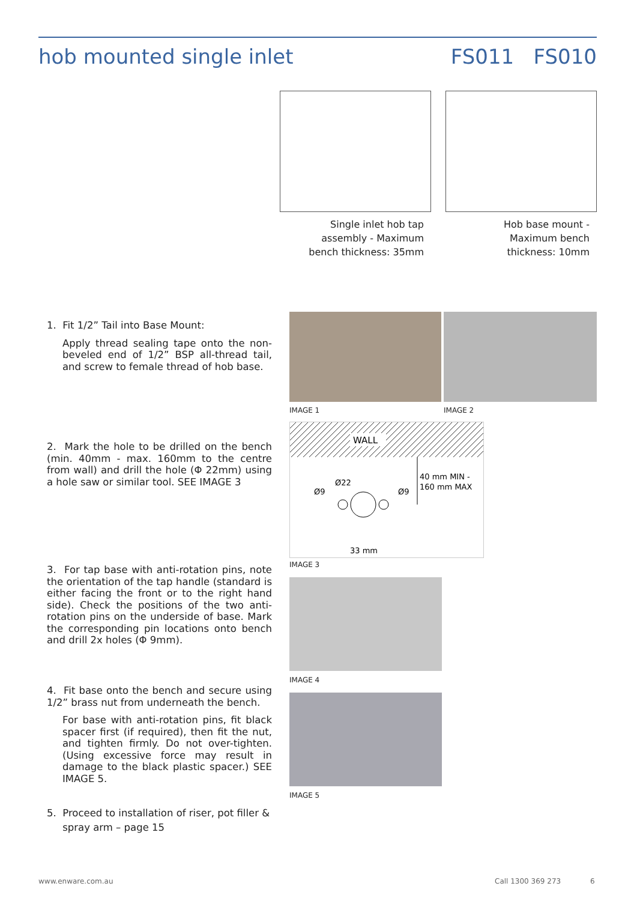hob mounted single inlet FS011 FS010
Single inlet hob tap
assembly - Maximum
bench thickness: 35mm
Hob base mount -
Maximum bench
thickness: 10mm
IMAGE 1 IMAGE 2
WALL
40 mm MIN -
160 mm MAX
33 mm
Ø9
Ø9
Ø22
IMAGE 3
IMAGE 4
IMAGE 5
1. Fit 1/2” Tail into Base Mount:
Apply thread sealing tape onto the non-beveled end of 1/2” BSP all-thread tail, and screw to female thread of hob base.
2. Mark the hole to be drilled on the bench (min. 40mm - max. 160mm to the centre from wall) and drill the hole (Φ 22mm) using a hole saw or similar tool. SEE IMAGE 3
3. For tap base with anti-rotation pins, note the orientation of the tap handle (standard is either facing the front or to the right hand side). Check the positions of the two anti-rotation pins on the underside of base. Mark the corresponding pin locations onto bench and drill 2x holes (Φ 9mm).
4. Fit base onto the bench and secure using 1/2” brass nut from underneath the bench.
For base with anti-rotation pins, fit black spacer first (if required), then fit the nut, and tighten firmly. Do not over-tighten. (Using excessive force may result in damage to the black plastic spacer.) SEE IMAGE 5.
5. Proceed to installation of riser, pot filler &
spray arm – page 15
www.enware.com.au Call 1300 369 273 6